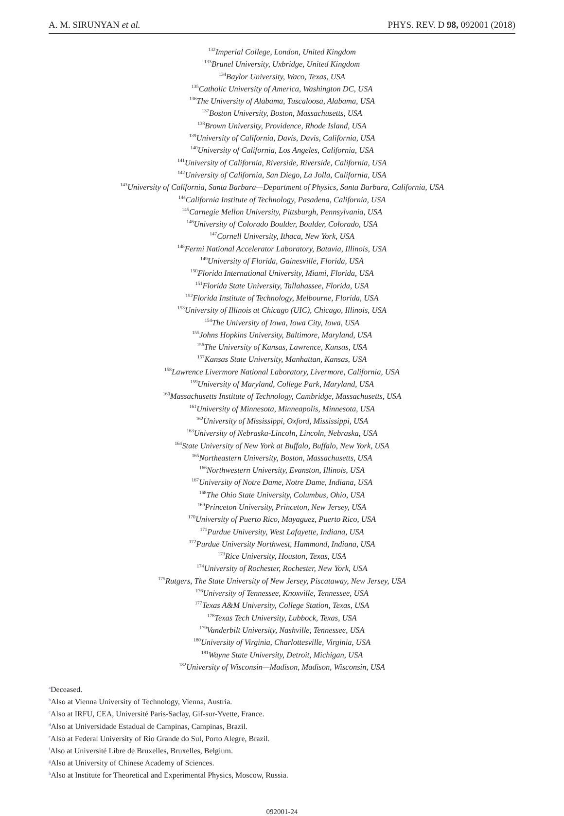A. M. SIRUNYAN et al. PHYS. REV. D 98, 092001 (2018)
<sup>132</sup> Imperial College, London, United Kingdom
<sup>133</sup> Brunel University, Uxbridge, United Kingdom
<sup>134</sup> Baylor University, Waco, Texas, USA
<sup>135</sup> Catholic University of America, Washington DC, USA
<sup>136</sup> The University of Alabama, Tuscaloosa, Alabama, USA
<sup>137</sup> Boston University, Boston, Massachusetts, USA
<sup>138</sup> Brown University, Providence, Rhode Island, USA
<sup>139</sup> University of California, Davis, Davis, California, USA
<sup>140</sup> University of California, Los Angeles, California, USA
<sup>141</sup> University of California, Riverside, Riverside, California, USA
<sup>142</sup> University of California, San Diego, La Jolla, California, USA
<sup>143</sup> University of California, Santa Barbara—Department of Physics, Santa Barbara, California, USA
<sup>144</sup> California Institute of Technology, Pasadena, California, USA
<sup>145</sup> Carnegie Mellon University, Pittsburgh, Pennsylvania, USA
<sup>146</sup> University of Colorado Boulder, Boulder, Colorado, USA
<sup>147</sup> Cornell University, Ithaca, New York, USA
<sup>148</sup> Fermi National Accelerator Laboratory, Batavia, Illinois, USA
<sup>149</sup> University of Florida, Gainesville, Florida, USA
<sup>150</sup> Florida International University, Miami, Florida, USA
<sup>151</sup> Florida State University, Tallahassee, Florida, USA
<sup>152</sup> Florida Institute of Technology, Melbourne, Florida, USA
<sup>153</sup> University of Illinois at Chicago (UIC), Chicago, Illinois, USA
<sup>154</sup> The University of Iowa, Iowa City, Iowa, USA
<sup>155</sup> Johns Hopkins University, Baltimore, Maryland, USA
<sup>156</sup> The University of Kansas, Lawrence, Kansas, USA
<sup>157</sup> Kansas State University, Manhattan, Kansas, USA
<sup>158</sup> Lawrence Livermore National Laboratory, Livermore, California, USA
<sup>159</sup> University of Maryland, College Park, Maryland, USA
<sup>160</sup> Massachusetts Institute of Technology, Cambridge, Massachusetts, USA
<sup>161</sup> University of Minnesota, Minneapolis, Minnesota, USA
<sup>162</sup> University of Mississippi, Oxford, Mississippi, USA
<sup>163</sup> University of Nebraska-Lincoln, Lincoln, Nebraska, USA
<sup>164</sup> State University of New York at Buffalo, Buffalo, New York, USA
<sup>165</sup> Northeastern University, Boston, Massachusetts, USA
<sup>166</sup> Northwestern University, Evanston, Illinois, USA
<sup>167</sup> University of Notre Dame, Notre Dame, Indiana, USA
<sup>168</sup> The Ohio State University, Columbus, Ohio, USA
<sup>169</sup> Princeton University, Princeton, New Jersey, USA
<sup>170</sup> University of Puerto Rico, Mayaguez, Puerto Rico, USA
<sup>171</sup> Purdue University, West Lafayette, Indiana, USA
<sup>172</sup> Purdue University Northwest, Hammond, Indiana, USA
<sup>173</sup> Rice University, Houston, Texas, USA
<sup>174</sup> University of Rochester, Rochester, New York, USA
<sup>175</sup> Rutgers, The State University of New Jersey, Piscataway, New Jersey, USA
<sup>176</sup> University of Tennessee, Knoxville, Tennessee, USA
<sup>177</sup> Texas A&M University, College Station, Texas, USA
<sup>178</sup> Texas Tech University, Lubbock, Texas, USA
<sup>179</sup> Vanderbilt University, Nashville, Tennessee, USA
<sup>180</sup> University of Virginia, Charlottesville, Virginia, USA
<sup>181</sup> Wayne State University, Detroit, Michigan, USA
<sup>182</sup> University of Wisconsin—Madison, Madison, Wisconsin, USA
<sup>a</sup> Deceased.
<sup>b</sup> Also at Vienna University of Technology, Vienna, Austria.
<sup>c</sup> Also at IRFU, CEA, Université Paris-Saclay, Gif-sur-Yvette, France.
<sup>d</sup> Also at Universidade Estadual de Campinas, Campinas, Brazil.
<sup>e</sup> Also at Federal University of Rio Grande do Sul, Porto Alegre, Brazil.
<sup>f</sup> Also at Université Libre de Bruxelles, Bruxelles, Belgium.
<sup>g</sup> Also at University of Chinese Academy of Sciences.
<sup>h</sup> Also at Institute for Theoretical and Experimental Physics, Moscow, Russia.
092001-24